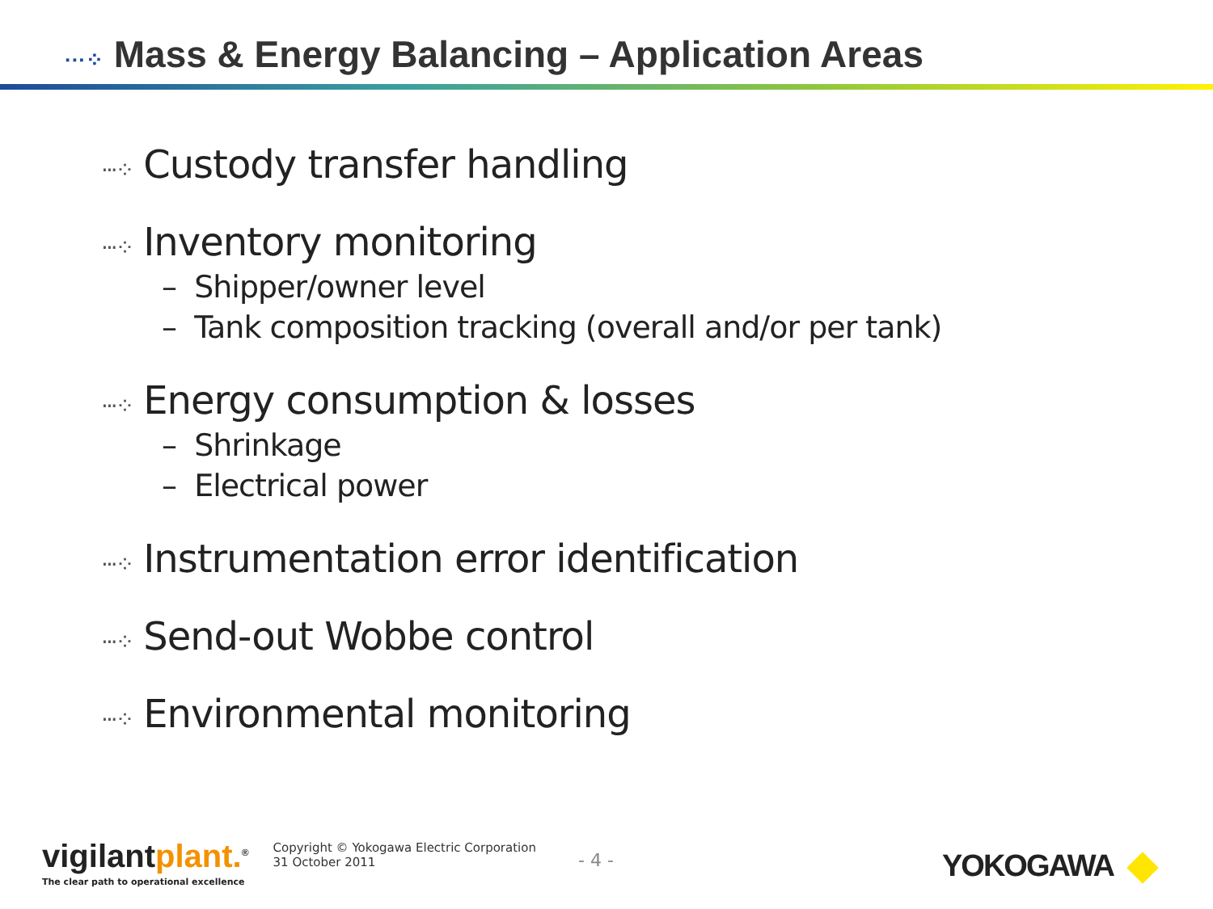···⁘ Mass & Energy Balancing – Application Areas
···⁘ Custody transfer handling
···⁘ Inventory monitoring
– Shipper/owner level
– Tank composition tracking (overall and/or per tank)
···⁘ Energy consumption & losses
– Shrinkage
– Electrical power
···⁘ Instrumentation error identification
···⁘ Send-out Wobbe control
···⁘ Environmental monitoring
vigilantplant.<sup>®</sup>
The clear path to operational excellence
Copyright © Yokogawa Electric Corporation
31 October 2011
- 4 - YOKOGAWA